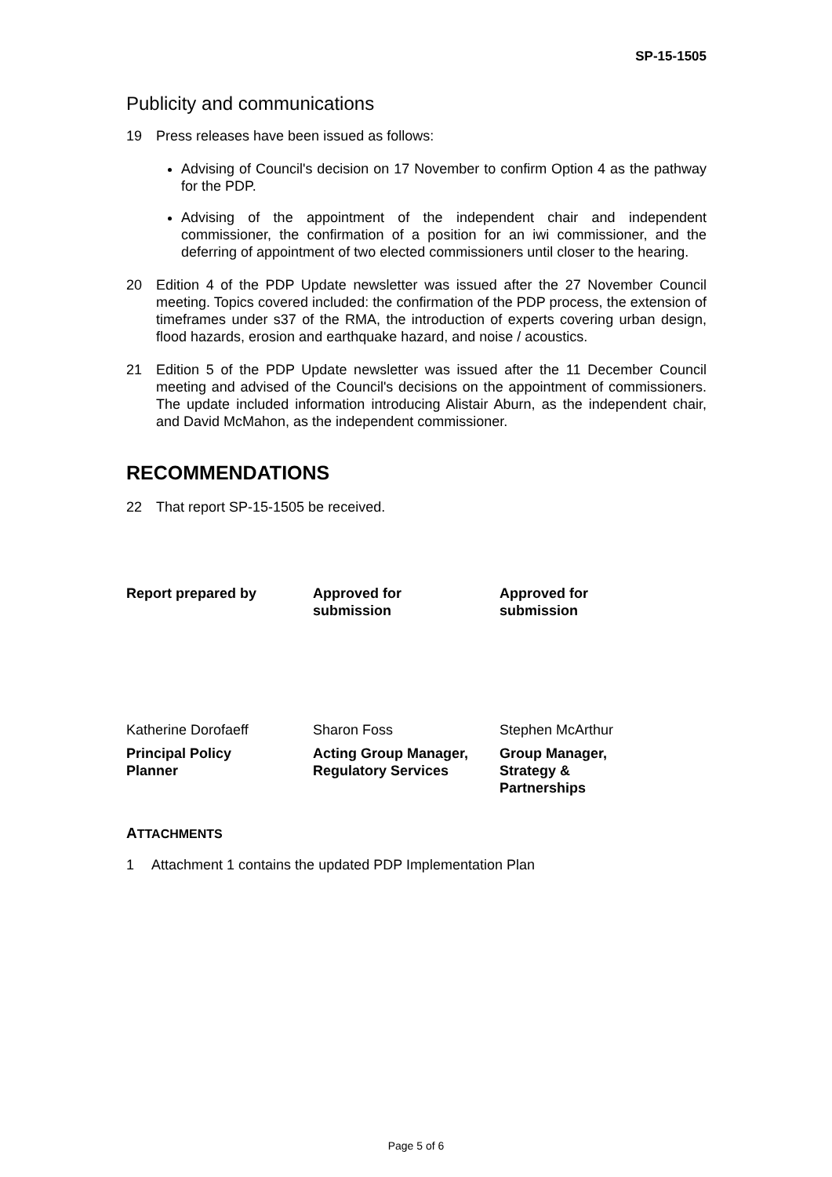SP-15-1505
Publicity and communications
19 Press releases have been issued as follows:
Advising of Council's decision on 17 November to confirm Option 4 as the pathway for the PDP.
Advising of the appointment of the independent chair and independent commissioner, the confirmation of a position for an iwi commissioner, and the deferring of appointment of two elected commissioners until closer to the hearing.
20 Edition 4 of the PDP Update newsletter was issued after the 27 November Council meeting. Topics covered included: the confirmation of the PDP process, the extension of timeframes under s37 of the RMA, the introduction of experts covering urban design, flood hazards, erosion and earthquake hazard, and noise / acoustics.
21 Edition 5 of the PDP Update newsletter was issued after the 11 December Council meeting and advised of the Council's decisions on the appointment of commissioners. The update included information introducing Alistair Aburn, as the independent chair, and David McMahon, as the independent commissioner.
RECOMMENDATIONS
22 That report SP-15-1505 be received.
| Report prepared by | Approved for submission | Approved for submission |
| Katherine Dorofaeff | Sharon Foss | Stephen McArthur |
| Principal Policy Planner | Acting Group Manager, Regulatory Services | Group Manager, Strategy & Partnerships |
ATTACHMENTS
1 Attachment 1 contains the updated PDP Implementation Plan
Page 5 of 6